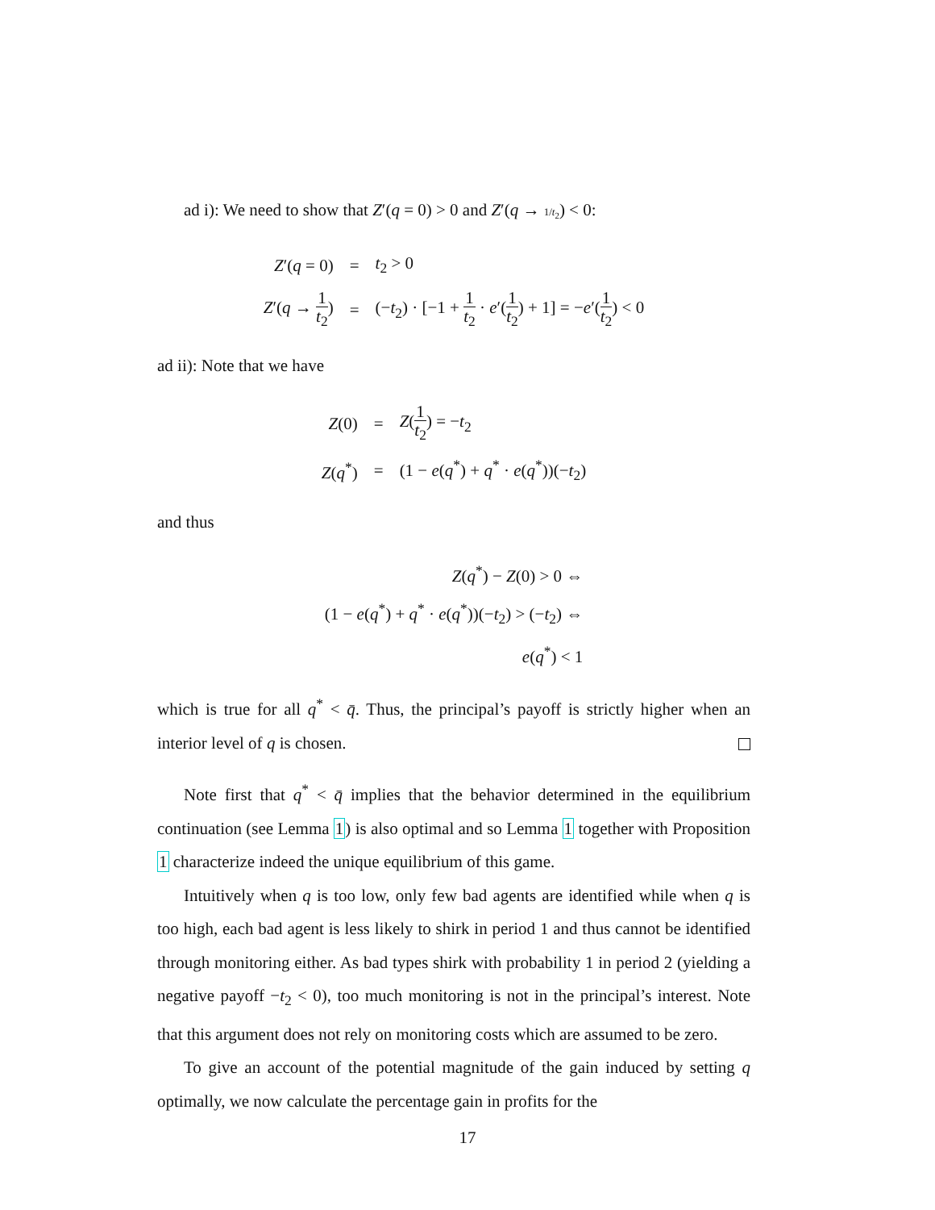ad i): We need to show that Z′(q = 0) > 0 and Z′(q → 1/t<sub>2</sub>) < 0:
| Z ′( q = 0) | = | t<sub>2</sub> > 0 |
| Z ′( q → 1 t<sub>2</sub> ) | = | (− t<sub>2</sub>) · [−1 + 1 t<sub>2</sub> · e ′( 1 t<sub>2</sub> ) + 1] = − e ′( 1 t<sub>2</sub> ) < 0 |
ad ii): Note that we have
| Z (0) | = | Z ( 1 t<sub>2</sub> ) = − t<sub>2</sub> |
| Z ( q<sup>*</sup>) | = | (1 − e ( q<sup>*</sup>) + q<sup>*</sup> · e ( q<sup>*</sup>))(− t<sub>2</sub>) |
and thus
| Z ( q<sup>*</sup>) − Z (0) > 0 ⇔ |
| (1 − e ( q<sup>*</sup>) + q<sup>*</sup> · e ( q<sup>*</sup>))(− t<sub>2</sub>) > (− t<sub>2</sub>) ⇔ |
| e ( q<sup>*</sup>) < 1 |
which is true for all q<sup>*</sup> < q̄. Thus, the principal’s payoff is strictly higher when an interior level of q is chosen.
Note first that q<sup>*</sup> < q̄ implies that the behavior determined in the equilibrium continuation (see Lemma 1) is also optimal and so Lemma 1 together with Proposition 1 characterize indeed the unique equilibrium of this game.
Intuitively when q is too low, only few bad agents are identified while when q is too high, each bad agent is less likely to shirk in period 1 and thus cannot be identified through monitoring either. As bad types shirk with probability 1 in period 2 (yielding a negative payoff −t<sub>2</sub> < 0), too much monitoring is not in the principal’s interest. Note that this argument does not rely on monitoring costs which are assumed to be zero.
To give an account of the potential magnitude of the gain induced by setting q optimally, we now calculate the percentage gain in profits for the
17